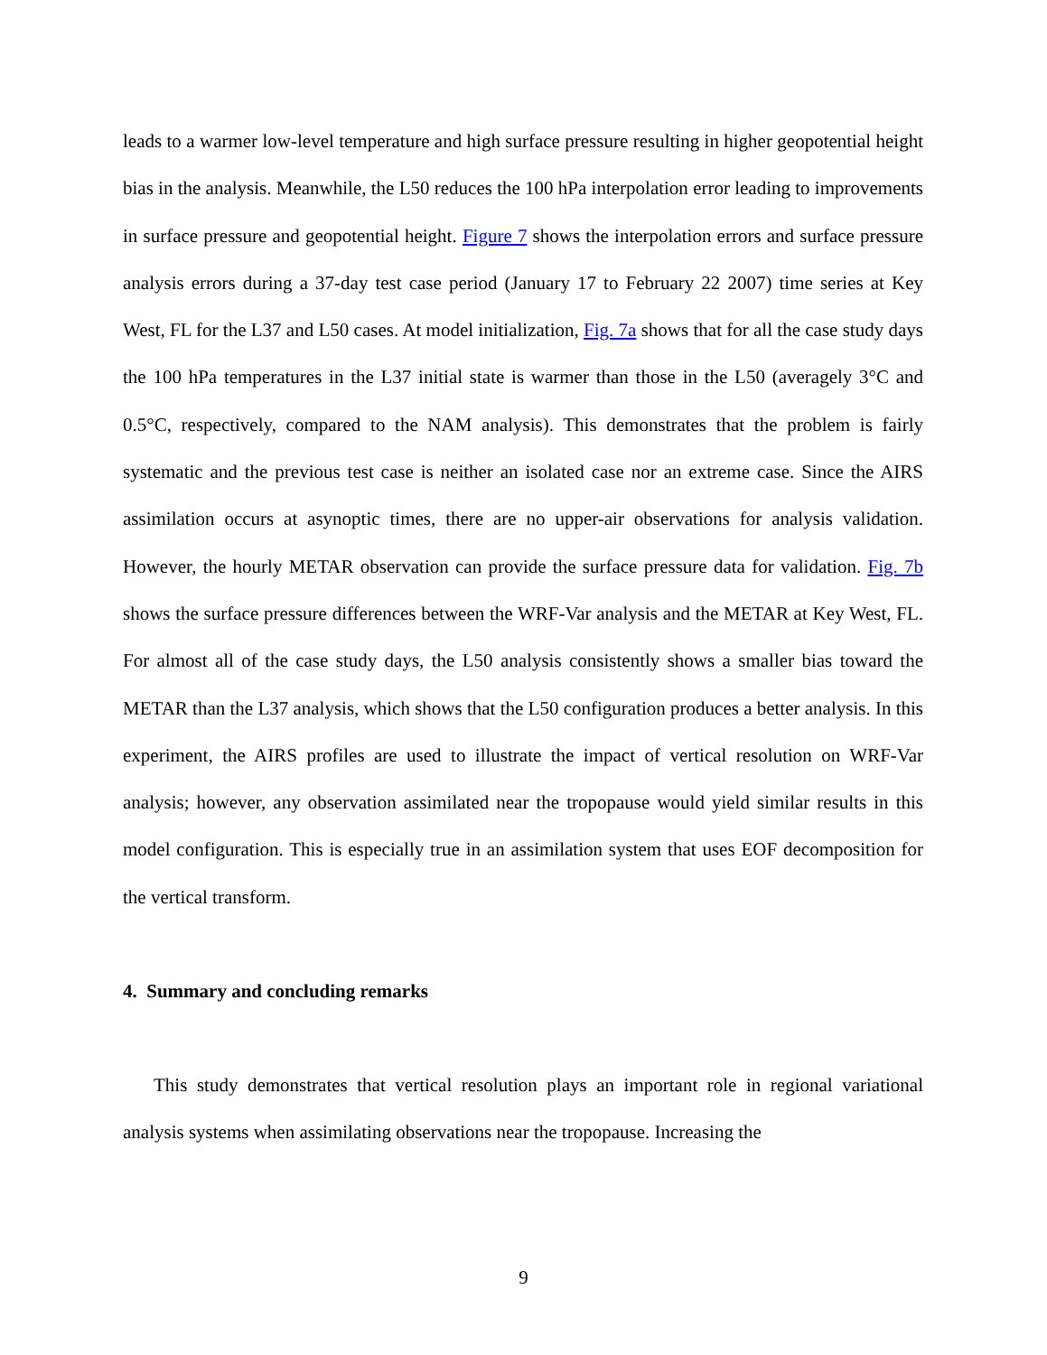leads to a warmer low-level temperature and high surface pressure resulting in higher geopotential height bias in the analysis. Meanwhile, the L50 reduces the 100 hPa interpolation error leading to improvements in surface pressure and geopotential height. Figure 7 shows the interpolation errors and surface pressure analysis errors during a 37-day test case period (January 17 to February 22 2007) time series at Key West, FL for the L37 and L50 cases. At model initialization, Fig. 7a shows that for all the case study days the 100 hPa temperatures in the L37 initial state is warmer than those in the L50 (averagely 3°C and 0.5°C, respectively, compared to the NAM analysis). This demonstrates that the problem is fairly systematic and the previous test case is neither an isolated case nor an extreme case. Since the AIRS assimilation occurs at asynoptic times, there are no upper-air observations for analysis validation. However, the hourly METAR observation can provide the surface pressure data for validation. Fig. 7b shows the surface pressure differences between the WRF-Var analysis and the METAR at Key West, FL. For almost all of the case study days, the L50 analysis consistently shows a smaller bias toward the METAR than the L37 analysis, which shows that the L50 configuration produces a better analysis. In this experiment, the AIRS profiles are used to illustrate the impact of vertical resolution on WRF-Var analysis; however, any observation assimilated near the tropopause would yield similar results in this model configuration. This is especially true in an assimilation system that uses EOF decomposition for the vertical transform.
4. Summary and concluding remarks
This study demonstrates that vertical resolution plays an important role in regional variational analysis systems when assimilating observations near the tropopause. Increasing the
9